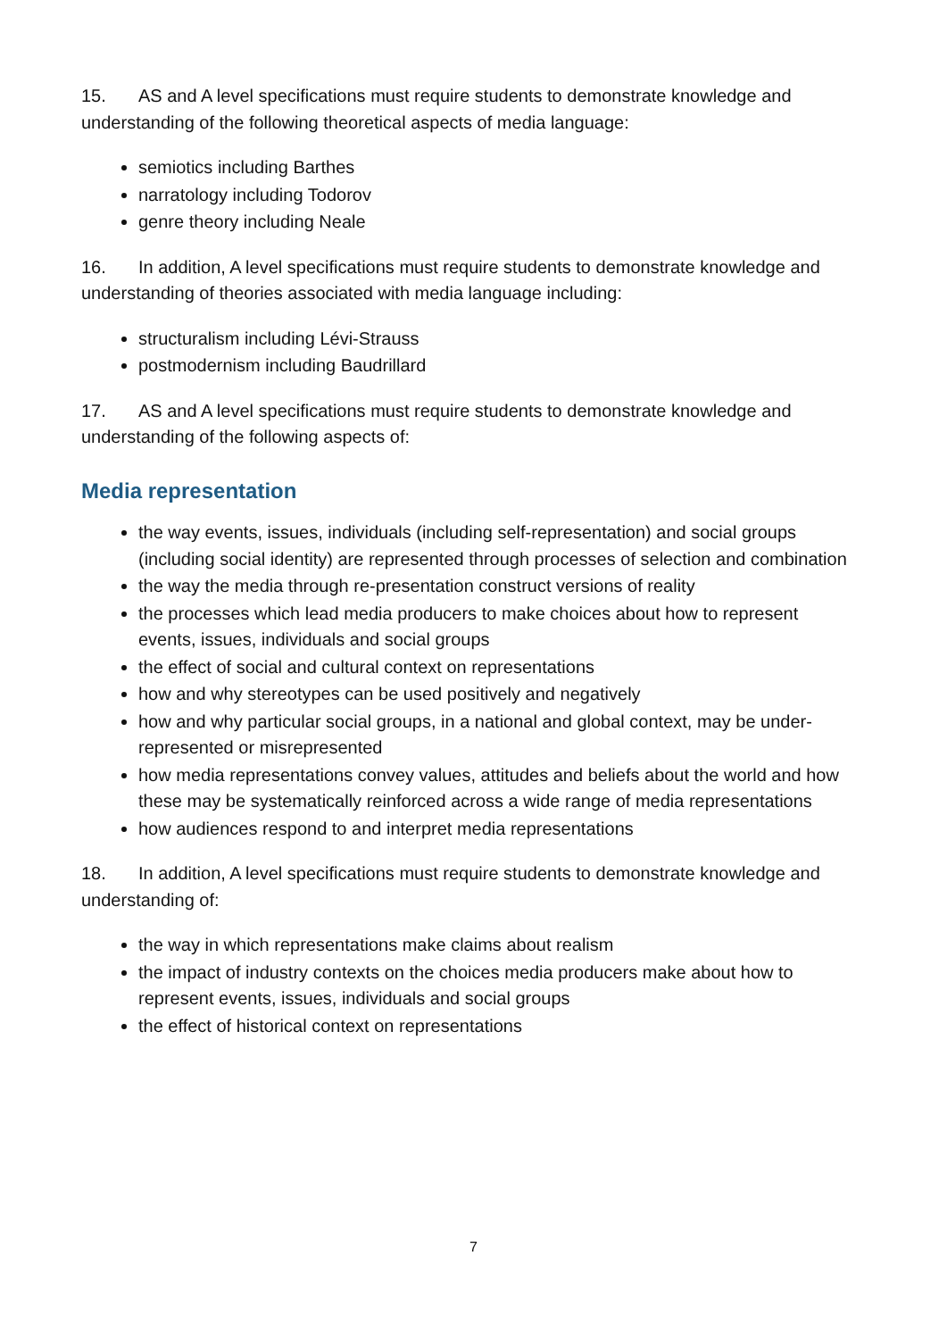15. AS and A level specifications must require students to demonstrate knowledge and understanding of the following theoretical aspects of media language:
semiotics including Barthes
narratology including Todorov
genre theory including Neale
16. In addition, A level specifications must require students to demonstrate knowledge and understanding of theories associated with media language including:
structuralism including Lévi-Strauss
postmodernism including Baudrillard
17. AS and A level specifications must require students to demonstrate knowledge and understanding of the following aspects of:
Media representation
the way events, issues, individuals (including self-representation) and social groups (including social identity) are represented through processes of selection and combination
the way the media through re-presentation construct versions of reality
the processes which lead media producers to make choices about how to represent events, issues, individuals and social groups
the effect of social and cultural context on representations
how and why stereotypes can be used positively and negatively
how and why particular social groups, in a national and global context, may be under-represented or misrepresented
how media representations convey values, attitudes and beliefs about the world and how these may be systematically reinforced across a wide range of media representations
how audiences respond to and interpret media representations
18. In addition, A level specifications must require students to demonstrate knowledge and understanding of:
the way in which representations make claims about realism
the impact of industry contexts on the choices media producers make about how to represent events, issues, individuals and social groups
the effect of historical context on representations
7